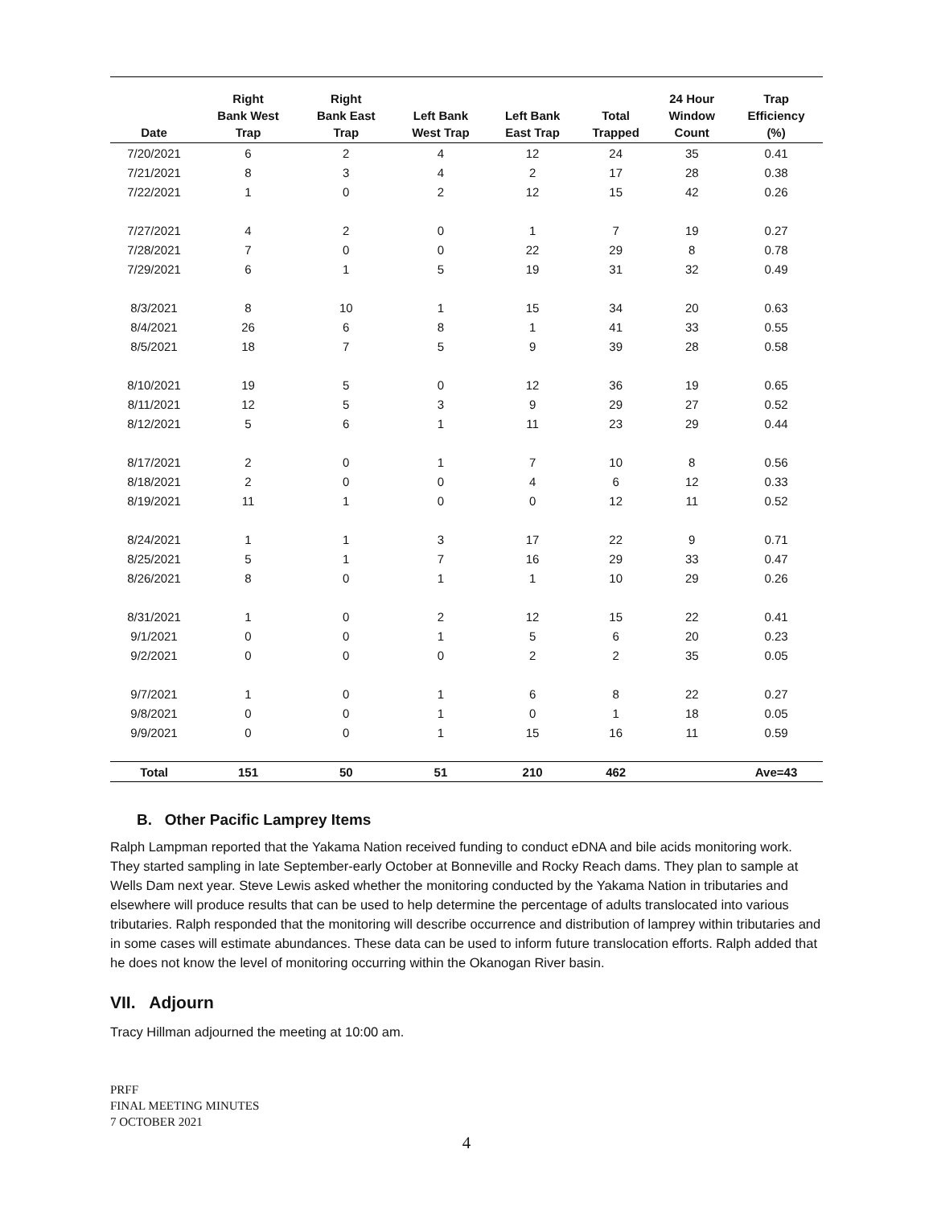| Date | Right Bank West Trap | Right Bank East Trap | Left Bank West Trap | Left Bank East Trap | Total Trapped | 24 Hour Window Count | Trap Efficiency (%) |
| --- | --- | --- | --- | --- | --- | --- | --- |
| 7/20/2021 | 6 | 2 | 4 | 12 | 24 | 35 | 0.41 |
| 7/21/2021 | 8 | 3 | 4 | 2 | 17 | 28 | 0.38 |
| 7/22/2021 | 1 | 0 | 2 | 12 | 15 | 42 | 0.26 |
| 7/27/2021 | 4 | 2 | 0 | 1 | 7 | 19 | 0.27 |
| 7/28/2021 | 7 | 0 | 0 | 22 | 29 | 8 | 0.78 |
| 7/29/2021 | 6 | 1 | 5 | 19 | 31 | 32 | 0.49 |
| 8/3/2021 | 8 | 10 | 1 | 15 | 34 | 20 | 0.63 |
| 8/4/2021 | 26 | 6 | 8 | 1 | 41 | 33 | 0.55 |
| 8/5/2021 | 18 | 7 | 5 | 9 | 39 | 28 | 0.58 |
| 8/10/2021 | 19 | 5 | 0 | 12 | 36 | 19 | 0.65 |
| 8/11/2021 | 12 | 5 | 3 | 9 | 29 | 27 | 0.52 |
| 8/12/2021 | 5 | 6 | 1 | 11 | 23 | 29 | 0.44 |
| 8/17/2021 | 2 | 0 | 1 | 7 | 10 | 8 | 0.56 |
| 8/18/2021 | 2 | 0 | 0 | 4 | 6 | 12 | 0.33 |
| 8/19/2021 | 11 | 1 | 0 | 0 | 12 | 11 | 0.52 |
| 8/24/2021 | 1 | 1 | 3 | 17 | 22 | 9 | 0.71 |
| 8/25/2021 | 5 | 1 | 7 | 16 | 29 | 33 | 0.47 |
| 8/26/2021 | 8 | 0 | 1 | 1 | 10 | 29 | 0.26 |
| 8/31/2021 | 1 | 0 | 2 | 12 | 15 | 22 | 0.41 |
| 9/1/2021 | 0 | 0 | 1 | 5 | 6 | 20 | 0.23 |
| 9/2/2021 | 0 | 0 | 0 | 2 | 2 | 35 | 0.05 |
| 9/7/2021 | 1 | 0 | 1 | 6 | 8 | 22 | 0.27 |
| 9/8/2021 | 0 | 0 | 1 | 0 | 1 | 18 | 0.05 |
| 9/9/2021 | 0 | 0 | 1 | 15 | 16 | 11 | 0.59 |
| Total | 151 | 50 | 51 | 210 | 462 | | Ave=43 |
B. Other Pacific Lamprey Items
Ralph Lampman reported that the Yakama Nation received funding to conduct eDNA and bile acids monitoring work. They started sampling in late September-early October at Bonneville and Rocky Reach dams. They plan to sample at Wells Dam next year. Steve Lewis asked whether the monitoring conducted by the Yakama Nation in tributaries and elsewhere will produce results that can be used to help determine the percentage of adults translocated into various tributaries. Ralph responded that the monitoring will describe occurrence and distribution of lamprey within tributaries and in some cases will estimate abundances. These data can be used to inform future translocation efforts. Ralph added that he does not know the level of monitoring occurring within the Okanogan River basin.
VII. Adjourn
Tracy Hillman adjourned the meeting at 10:00 am.
PRFF
FINAL MEETING MINUTES
7 OCTOBER 2021
4